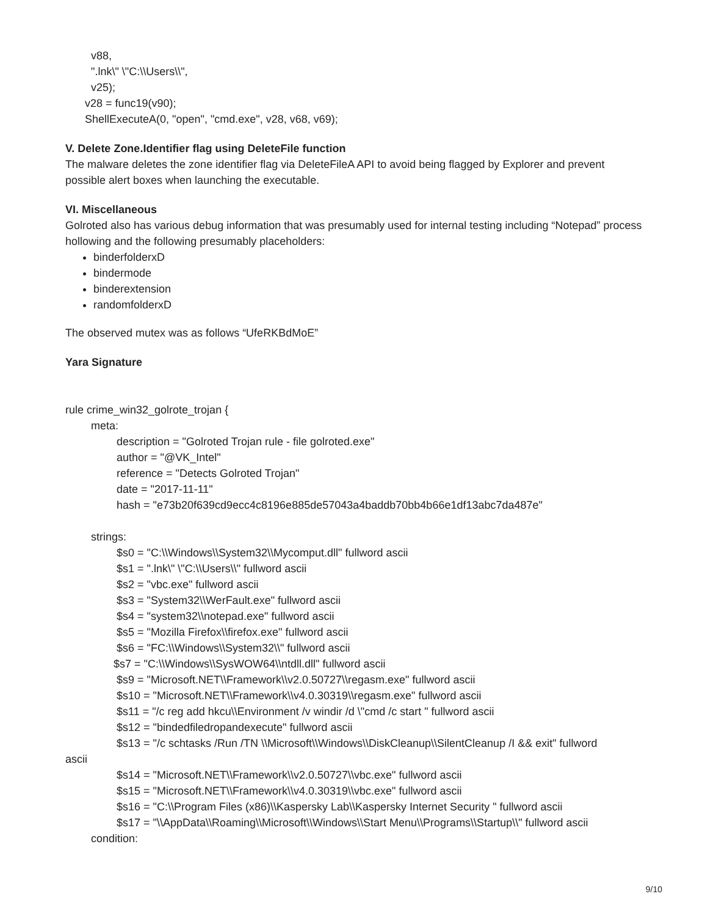v88,
".lnk\" \"C:\\Users\\",
v25);
v28 = func19(v90);
ShellExecuteA(0, "open", "cmd.exe", v28, v68, v69);
V. Delete Zone.Identifier flag using DeleteFile function
The malware deletes the zone identifier flag via DeleteFileA API to avoid being flagged by Explorer and prevent possible alert boxes when launching the executable.
VI. Miscellaneous
Golroted also has various debug information that was presumably used for internal testing including “Notepad” process hollowing and the following presumably placeholders:
binderfolderxD
bindermode
binderextension
randomfolderxD
The observed mutex was as follows “UfeRKBdMoE”
Yara Signature
rule crime_win32_golrote_trojan {
meta:
description = "Golroted Trojan rule - file golroted.exe"
author = "@VK_Intel"
reference = "Detects Golroted Trojan"
date = "2017-11-11"
hash = "e73b20f639cd9ecc4c8196e885de57043a4baddb70bb4b66e1df13abc7da487e"
strings:
$s0 = "C:\\Windows\\System32\\Mycomput.dll" fullword ascii
$s1 = ".lnk\" \"C:\\Users\\" fullword ascii
$s2 = "vbc.exe" fullword ascii
$s3 = "System32\\WerFault.exe" fullword ascii
$s4 = "system32\\notepad.exe" fullword ascii
$s5 = "Mozilla Firefox\\firefox.exe" fullword ascii
$s6 = "FC:\\Windows\\System32\\" fullword ascii
$s7 = "C:\\Windows\\SysWOW64\\ntdll.dll" fullword ascii
$s9 = "Microsoft.NET\\Framework\\v2.0.50727\\regasm.exe" fullword ascii
$s10 = "Microsoft.NET\\Framework\\v4.0.30319\\regasm.exe" fullword ascii
$s11 = "/c reg add hkcu\\Environment /v windir /d \"cmd /c start " fullword ascii
$s12 = "bindedfiledropandexecute" fullword ascii
$s13 = "/c schtasks /Run /TN \\Microsoft\\Windows\\DiskCleanup\\SilentCleanup /I && exit" fullword
ascii
$s14 = "Microsoft.NET\\Framework\\v2.0.50727\\vbc.exe" fullword ascii
$s15 = "Microsoft.NET\\Framework\\v4.0.30319\\vbc.exe" fullword ascii
$s16 = "C:\\Program Files (x86)\\Kaspersky Lab\\Kaspersky Internet Security " fullword ascii
$s17 = "\\AppData\\Roaming\\Microsoft\\Windows\\Start Menu\\Programs\\Startup\\" fullword ascii
condition:
9/10